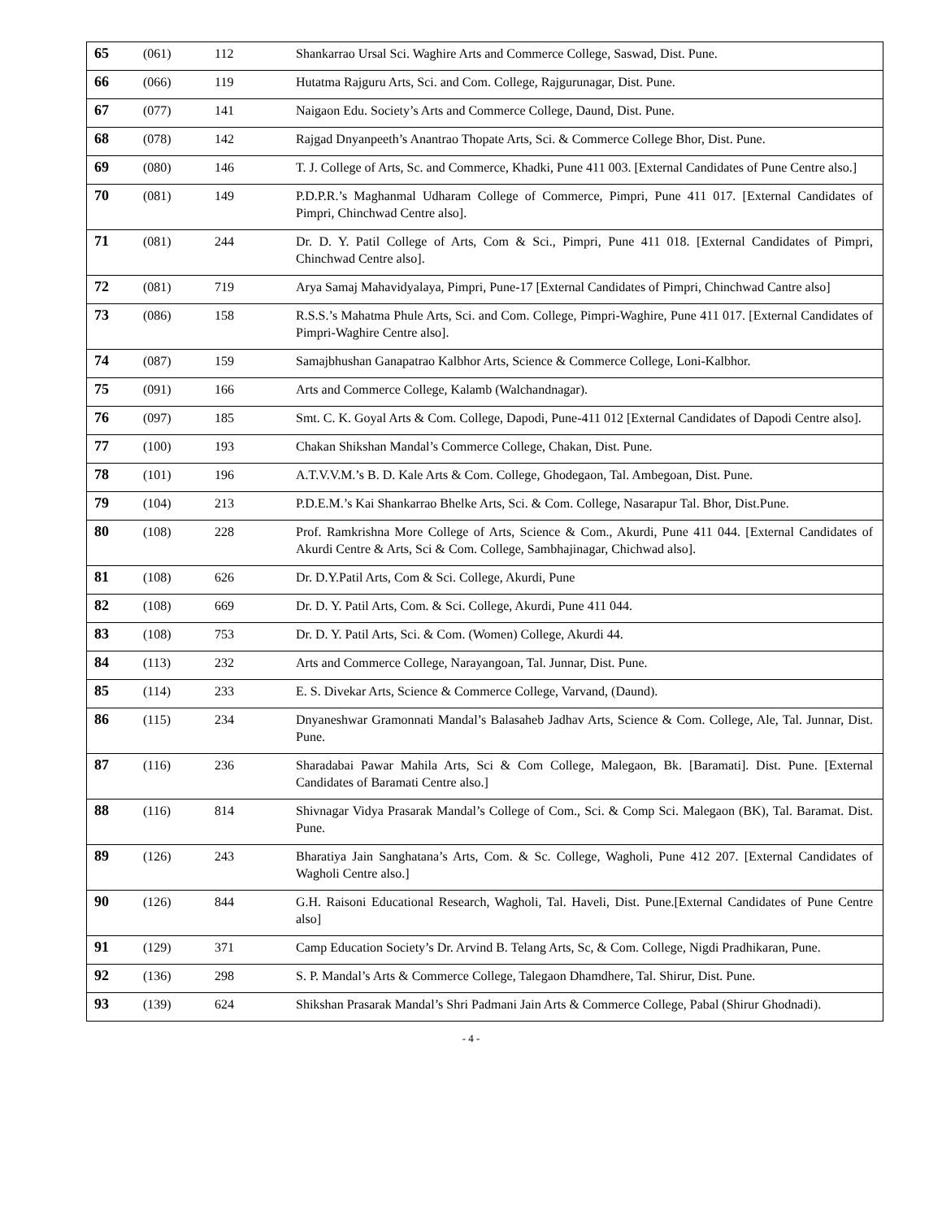| 65 | (061) | 112 | Shankarrao Ursal Sci. Waghire Arts and Commerce College, Saswad, Dist. Pune. |
| 66 | (066) | 119 | Hutatma Rajguru Arts, Sci. and Com. College, Rajgurunagar, Dist. Pune. |
| 67 | (077) | 141 | Naigaon Edu. Society’s Arts and Commerce College, Daund, Dist. Pune. |
| 68 | (078) | 142 | Rajgad Dnyanpeeth’s Anantrao Thopate Arts, Sci. & Commerce College Bhor, Dist. Pune. |
| 69 | (080) | 146 | T. J. College of Arts, Sc. and Commerce, Khadki, Pune 411 003. [External Candidates of Pune Centre also.] |
| 70 | (081) | 149 | P.D.P.R.’s Maghanmal Udharam College of Commerce, Pimpri, Pune 411 017. [External Candidates of Pimpri, Chinchwad Centre also]. |
| 71 | (081) | 244 | Dr. D. Y. Patil College of Arts, Com & Sci., Pimpri, Pune 411 018. [External Candidates of Pimpri, Chinchwad Centre also]. |
| 72 | (081) | 719 | Arya Samaj Mahavidyalaya, Pimpri, Pune-17 [External Candidates of Pimpri, Chinchwad Cantre also] |
| 73 | (086) | 158 | R.S.S.’s Mahatma Phule Arts, Sci. and Com. College, Pimpri-Waghire, Pune 411 017. [External Candidates of Pimpri-Waghire Centre also]. |
| 74 | (087) | 159 | Samajbhushan Ganapatrao Kalbhor Arts, Science & Commerce College, Loni-Kalbhor. |
| 75 | (091) | 166 | Arts and Commerce College, Kalamb (Walchandnagar). |
| 76 | (097) | 185 | Smt. C. K. Goyal Arts & Com. College, Dapodi, Pune-411 012 [External Candidates of Dapodi Centre also]. |
| 77 | (100) | 193 | Chakan Shikshan Mandal’s Commerce College, Chakan, Dist. Pune. |
| 78 | (101) | 196 | A.T.V.V.M.’s B. D. Kale Arts & Com. College, Ghodegaon, Tal. Ambegoan, Dist. Pune. |
| 79 | (104) | 213 | P.D.E.M.’s Kai Shankarrao Bhelke Arts, Sci. & Com. College, Nasarapur Tal. Bhor, Dist.Pune. |
| 80 | (108) | 228 | Prof. Ramkrishna More College of Arts, Science & Com., Akurdi, Pune 411 044. [External Candidates of Akurdi Centre & Arts, Sci & Com. College, Sambhajinagar, Chichwad also]. |
| 81 | (108) | 626 | Dr. D.Y.Patil Arts, Com & Sci. College, Akurdi, Pune |
| 82 | (108) | 669 | Dr. D. Y. Patil Arts, Com. & Sci. College, Akurdi, Pune 411 044. |
| 83 | (108) | 753 | Dr. D. Y. Patil Arts, Sci. & Com. (Women) College, Akurdi 44. |
| 84 | (113) | 232 | Arts and Commerce College, Narayangoan, Tal. Junnar, Dist. Pune. |
| 85 | (114) | 233 | E. S. Divekar Arts, Science & Commerce College, Varvand, (Daund). |
| 86 | (115) | 234 | Dnyaneshwar Gramonnati Mandal’s Balasaheb Jadhav Arts, Science & Com. College, Ale, Tal. Junnar, Dist. Pune. |
| 87 | (116) | 236 | Sharadabai Pawar Mahila Arts, Sci & Com College, Malegaon, Bk. [Baramati]. Dist. Pune. [External Candidates of Baramati Centre also.] |
| 88 | (116) | 814 | Shivnagar Vidya Prasarak Mandal’s College of Com., Sci. & Comp Sci. Malegaon (BK), Tal. Baramat. Dist. Pune. |
| 89 | (126) | 243 | Bharatiya Jain Sanghatana’s Arts, Com. & Sc. College, Wagholi, Pune 412 207. [External Candidates of Wagholi Centre also.] |
| 90 | (126) | 844 | G.H. Raisoni Educational Research, Wagholi, Tal. Haveli, Dist. Pune.[External Candidates of Pune Centre also] |
| 91 | (129) | 371 | Camp Education Society’s Dr. Arvind B. Telang Arts, Sc, & Com. College, Nigdi Pradhikaran, Pune. |
| 92 | (136) | 298 | S. P. Mandal’s Arts & Commerce College, Talegaon Dhamdhere, Tal. Shirur, Dist. Pune. |
| 93 | (139) | 624 | Shikshan Prasarak Mandal’s Shri Padmani Jain Arts & Commerce College, Pabal (Shirur Ghodnadi). |
- 4 -